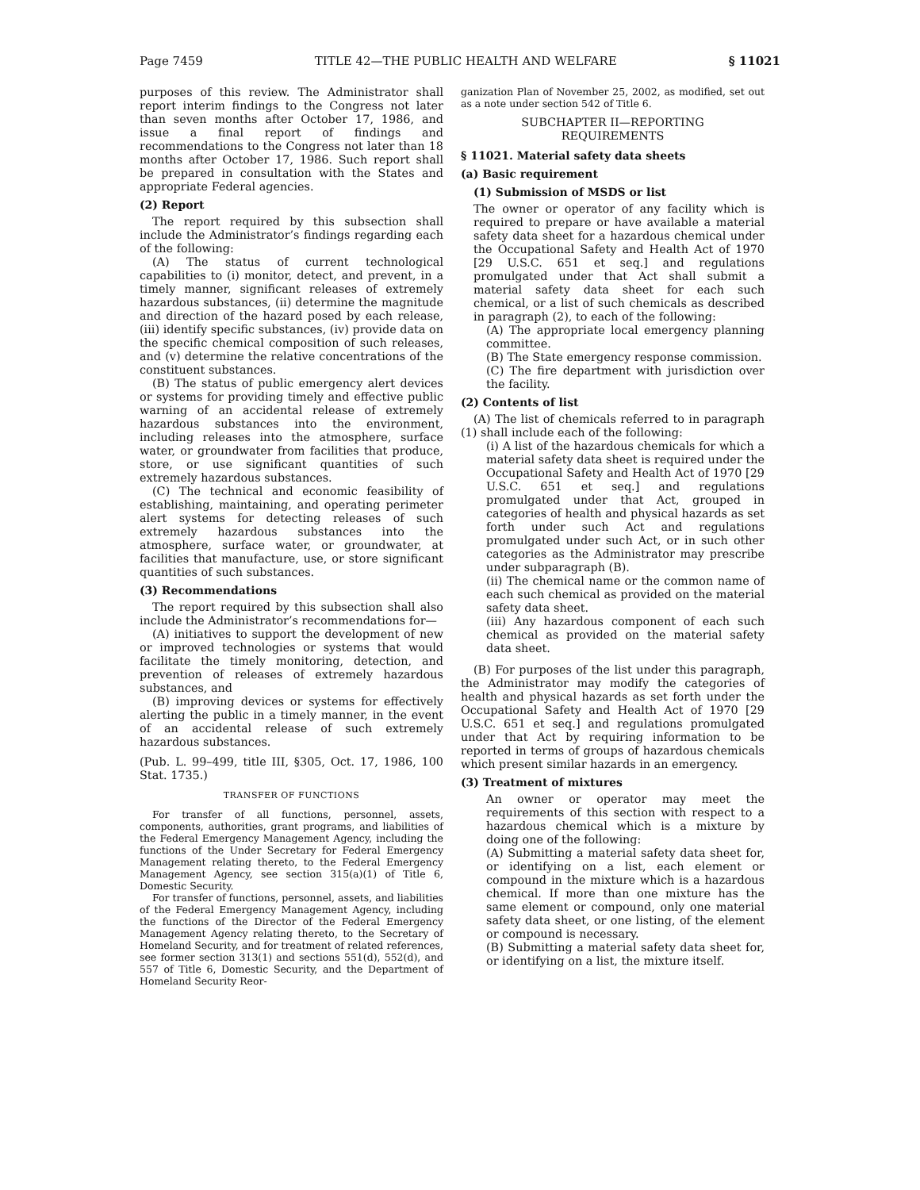Page 7459 TITLE 42—THE PUBLIC HEALTH AND WELFARE § 11021
purposes of this review. The Administrator shall report interim findings to the Congress not later than seven months after October 17, 1986, and issue a final report of findings and recommendations to the Congress not later than 18 months after October 17, 1986. Such report shall be prepared in consultation with the States and appropriate Federal agencies.
(2) Report
The report required by this subsection shall include the Administrator’s findings regarding each of the following:
(A) The status of current technological capabilities to (i) monitor, detect, and prevent, in a timely manner, significant releases of extremely hazardous substances, (ii) determine the magnitude and direction of the hazard posed by each release, (iii) identify specific substances, (iv) provide data on the specific chemical composition of such releases, and (v) determine the relative concentrations of the constituent substances.
(B) The status of public emergency alert devices or systems for providing timely and effective public warning of an accidental release of extremely hazardous substances into the environment, including releases into the atmosphere, surface water, or groundwater from facilities that produce, store, or use significant quantities of such extremely hazardous substances.
(C) The technical and economic feasibility of establishing, maintaining, and operating perimeter alert systems for detecting releases of such extremely hazardous substances into the atmosphere, surface water, or groundwater, at facilities that manufacture, use, or store significant quantities of such substances.
(3) Recommendations
The report required by this subsection shall also include the Administrator’s recommendations for—
(A) initiatives to support the development of new or improved technologies or systems that would facilitate the timely monitoring, detection, and prevention of releases of extremely hazardous substances, and
(B) improving devices or systems for effectively alerting the public in a timely manner, in the event of an accidental release of such extremely hazardous substances.
(Pub. L. 99–499, title III, §305, Oct. 17, 1986, 100 Stat. 1735.)
TRANSFER OF FUNCTIONS
For transfer of all functions, personnel, assets, components, authorities, grant programs, and liabilities of the Federal Emergency Management Agency, including the functions of the Under Secretary for Federal Emergency Management relating thereto, to the Federal Emergency Management Agency, see section 315(a)(1) of Title 6, Domestic Security.
For transfer of functions, personnel, assets, and liabilities of the Federal Emergency Management Agency, including the functions of the Director of the Federal Emergency Management Agency relating thereto, to the Secretary of Homeland Security, and for treatment of related references, see former section 313(1) and sections 551(d), 552(d), and 557 of Title 6, Domestic Security, and the Department of Homeland Security Reor-
ganization Plan of November 25, 2002, as modified, set out as a note under section 542 of Title 6.
SUBCHAPTER II—REPORTING
REQUIREMENTS
§ 11021. Material safety data sheets
(a) Basic requirement
(1) Submission of MSDS or list
The owner or operator of any facility which is required to prepare or have available a material safety data sheet for a hazardous chemical under the Occupational Safety and Health Act of 1970 [29 U.S.C. 651 et seq.] and regulations promulgated under that Act shall submit a material safety data sheet for each such chemical, or a list of such chemicals as described in paragraph (2), to each of the following:
(A) The appropriate local emergency planning committee.
(B) The State emergency response commission.
(C) The fire department with jurisdiction over the facility.
(2) Contents of list
(A) The list of chemicals referred to in paragraph (1) shall include each of the following:
(i) A list of the hazardous chemicals for which a material safety data sheet is required under the Occupational Safety and Health Act of 1970 [29 U.S.C. 651 et seq.] and regulations promulgated under that Act, grouped in categories of health and physical hazards as set forth under such Act and regulations promulgated under such Act, or in such other categories as the Administrator may prescribe under subparagraph (B).
(ii) The chemical name or the common name of each such chemical as provided on the material safety data sheet.
(iii) Any hazardous component of each such chemical as provided on the material safety data sheet.
(B) For purposes of the list under this paragraph, the Administrator may modify the categories of health and physical hazards as set forth under the Occupational Safety and Health Act of 1970 [29 U.S.C. 651 et seq.] and regulations promulgated under that Act by requiring information to be reported in terms of groups of hazardous chemicals which present similar hazards in an emergency.
(3) Treatment of mixtures
An owner or operator may meet the requirements of this section with respect to a hazardous chemical which is a mixture by doing one of the following:
(A) Submitting a material safety data sheet for, or identifying on a list, each element or compound in the mixture which is a hazardous chemical. If more than one mixture has the same element or compound, only one material safety data sheet, or one listing, of the element or compound is necessary.
(B) Submitting a material safety data sheet for, or identifying on a list, the mixture itself.